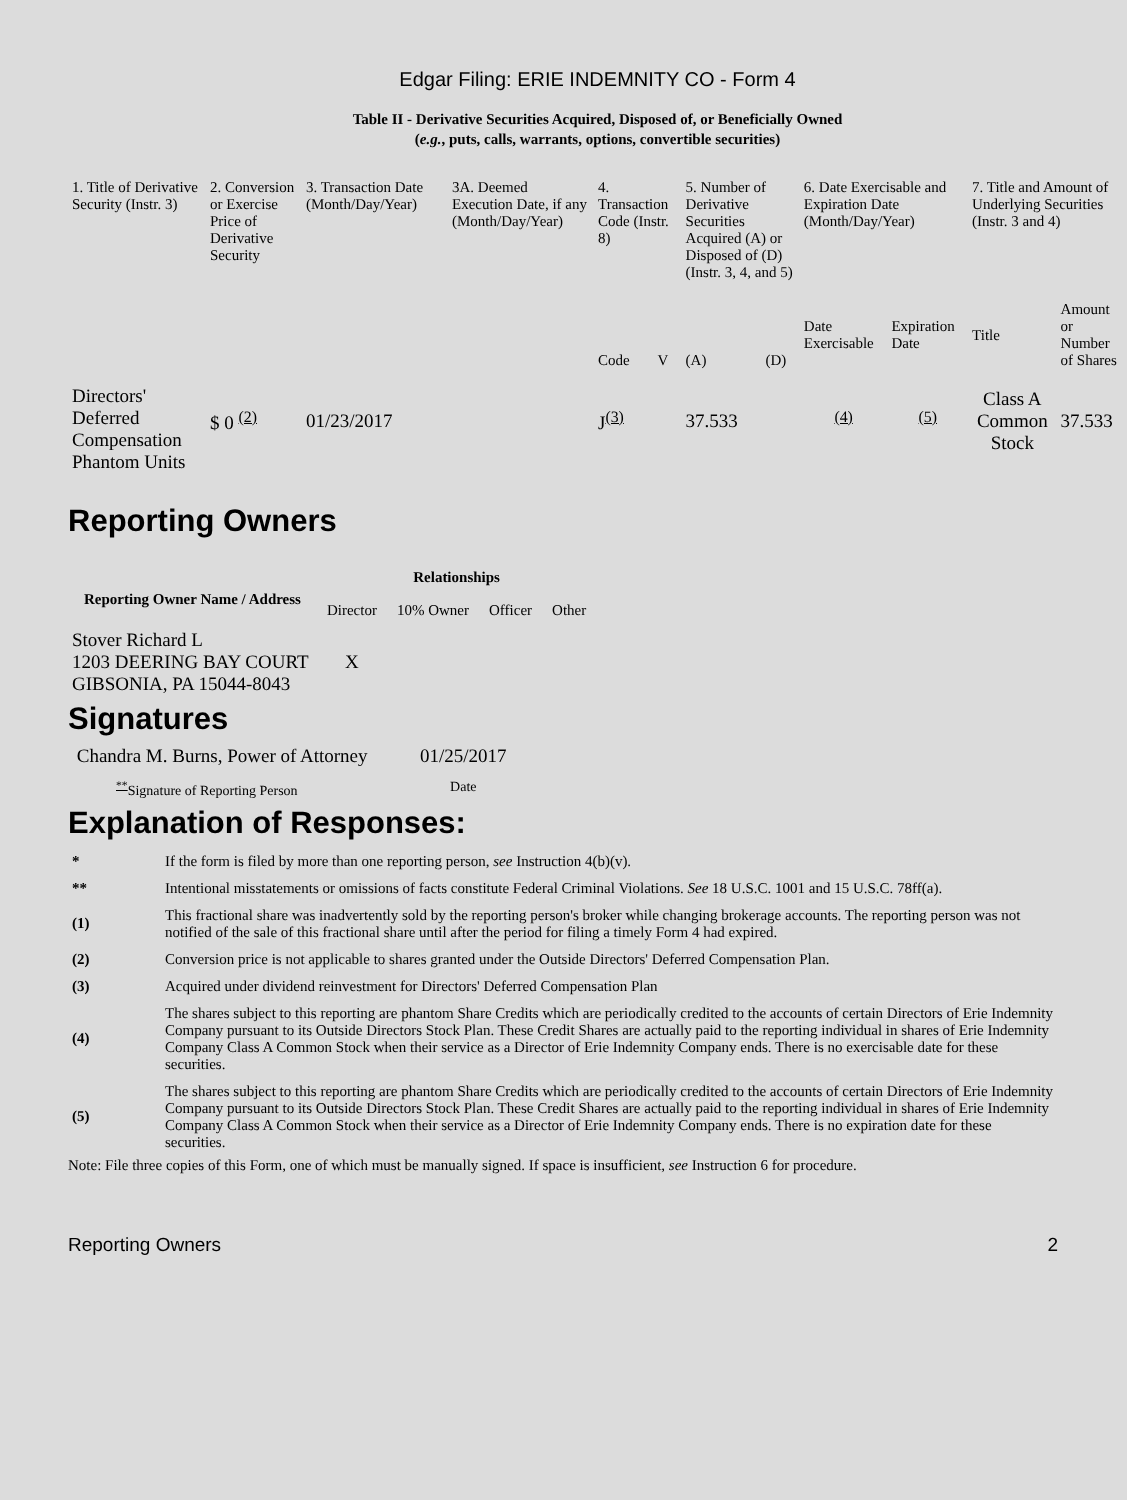Edgar Filing: ERIE INDEMNITY CO - Form 4
Table II - Derivative Securities Acquired, Disposed of, or Beneficially Owned
(e.g., puts, calls, warrants, options, convertible securities)
| 1. Title of Derivative Security (Instr. 3) | 2. Conversion or Exercise Price of Derivative Security | 3. Transaction Date (Month/Day/Year) | 3A. Deemed Execution Date, if any (Month/Day/Year) | 4. Transaction Code (Instr. 8) | | 5. Number of Derivative Securities Acquired (A) or Disposed of (D) (Instr. 3, 4, and 5) | | 6. Date Exercisable and Expiration Date (Month/Day/Year) | | 7. Title and Amount of Underlying Securities (Instr. 3 and 4) | |
| | | | | Code | V | (A) | (D) | Date Exercisable | Expiration Date | Title | Amount or Number of Shares |
| Directors' Deferred Compensation Phantom Units | $ 0 <sup>(2)</sup> | 01/23/2017 | | J<sup>(3)</sup> | | 37.533 | | <sup>(4)</sup> | <sup>(5)</sup> | Class A Common Stock | 37.533 |
Reporting Owners
| Reporting Owner Name / Address | Relationships | | | |
| --- | --- | --- | --- | --- |
| | Director | 10% Owner | Officer | Other |
| Stover Richard L 1203 DEERING BAY COURT GIBSONIA, PA 15044-8043 | X | | | |
Signatures
| Chandra M. Burns, Power of Attorney | 01/25/2017 |
| <sup>**</sup> Signature of Reporting Person | Date |
Explanation of Responses:
| * | If the form is filed by more than one reporting person, see Instruction 4(b)(v). |
| ** | Intentional misstatements or omissions of facts constitute Federal Criminal Violations. See 18 U.S.C. 1001 and 15 U.S.C. 78ff(a). |
| (1) | This fractional share was inadvertently sold by the reporting person's broker while changing brokerage accounts. The reporting person was not notified of the sale of this fractional share until after the period for filing a timely Form 4 had expired. |
| (2) | Conversion price is not applicable to shares granted under the Outside Directors' Deferred Compensation Plan. |
| (3) | Acquired under dividend reinvestment for Directors' Deferred Compensation Plan |
| (4) | The shares subject to this reporting are phantom Share Credits which are periodically credited to the accounts of certain Directors of Erie Indemnity Company pursuant to its Outside Directors Stock Plan. These Credit Shares are actually paid to the reporting individual in shares of Erie Indemnity Company Class A Common Stock when their service as a Director of Erie Indemnity Company ends. There is no exercisable date for these securities. |
| (5) | The shares subject to this reporting are phantom Share Credits which are periodically credited to the accounts of certain Directors of Erie Indemnity Company pursuant to its Outside Directors Stock Plan. These Credit Shares are actually paid to the reporting individual in shares of Erie Indemnity Company Class A Common Stock when their service as a Director of Erie Indemnity Company ends. There is no expiration date for these securities. |
Note: File three copies of this Form, one of which must be manually signed. If space is insufficient, see Instruction 6 for procedure.
Reporting Owners 2